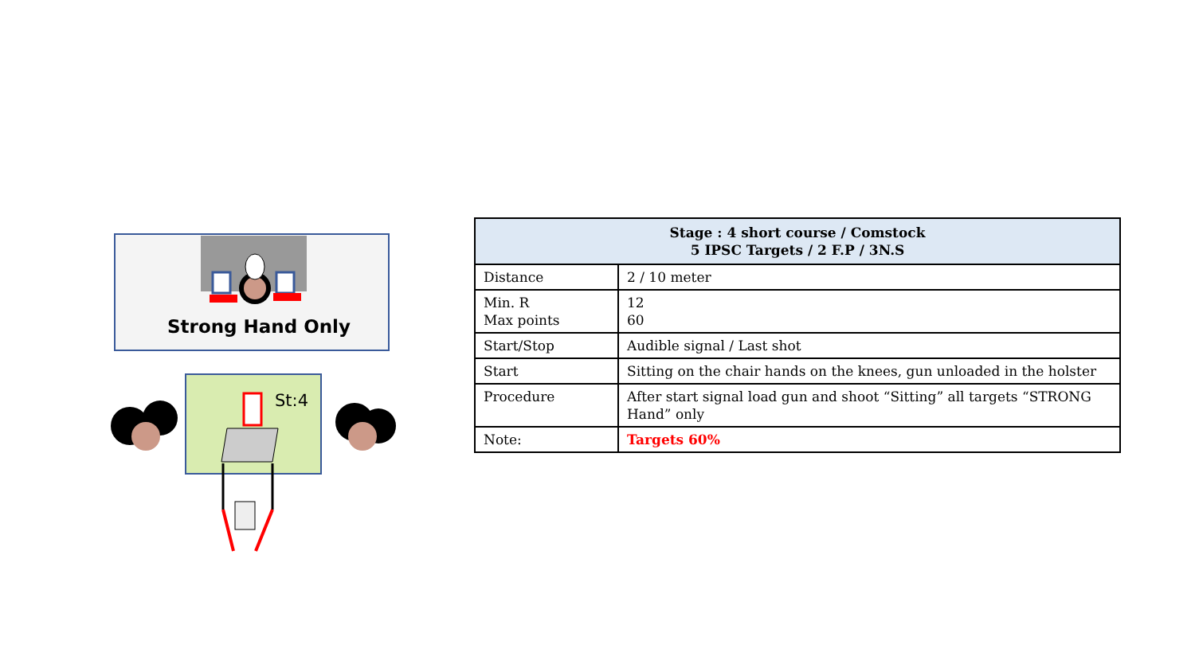Strong Hand Only
St:4
| Stage : 4 short course / Comstock 5 IPSC Targets / 2 F.P / 3N.S | |
| --- | --- |
| Distance | 2 / 10 meter |
| Min. R Max points | 12 60 |
| Start/Stop | Audible signal / Last shot |
| Start | Sitting on the chair hands on the knees, gun unloaded in the holster |
| Procedure | After start signal load gun and shoot “Sitting” all targets “STRONG Hand” only |
| Note: | Targets 60% |